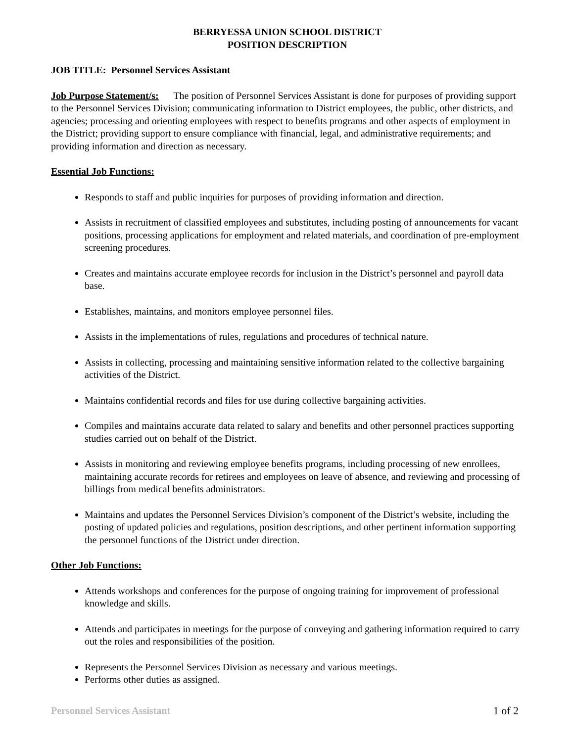BERRYESSA UNION SCHOOL DISTRICT
POSITION DESCRIPTION
JOB TITLE: Personnel Services Assistant
Job Purpose Statement/s: The position of Personnel Services Assistant is done for purposes of providing support to the Personnel Services Division; communicating information to District employees, the public, other districts, and agencies; processing and orienting employees with respect to benefits programs and other aspects of employment in the District; providing support to ensure compliance with financial, legal, and administrative requirements; and providing information and direction as necessary.
Essential Job Functions:
Responds to staff and public inquiries for purposes of providing information and direction.
Assists in recruitment of classified employees and substitutes, including posting of announcements for vacant positions, processing applications for employment and related materials, and coordination of pre-employment screening procedures.
Creates and maintains accurate employee records for inclusion in the District’s personnel and payroll data base.
Establishes, maintains, and monitors employee personnel files.
Assists in the implementations of rules, regulations and procedures of technical nature.
Assists in collecting, processing and maintaining sensitive information related to the collective bargaining activities of the District.
Maintains confidential records and files for use during collective bargaining activities.
Compiles and maintains accurate data related to salary and benefits and other personnel practices supporting studies carried out on behalf of the District.
Assists in monitoring and reviewing employee benefits programs, including processing of new enrollees, maintaining accurate records for retirees and employees on leave of absence, and reviewing and processing of billings from medical benefits administrators.
Maintains and updates the Personnel Services Division’s component of the District’s website, including the posting of updated policies and regulations, position descriptions, and other pertinent information supporting the personnel functions of the District under direction.
Other Job Functions:
Attends workshops and conferences for the purpose of ongoing training for improvement of professional knowledge and skills.
Attends and participates in meetings for the purpose of conveying and gathering information required to carry out the roles and responsibilities of the position.
Represents the Personnel Services Division as necessary and various meetings.
Performs other duties as assigned.
Personnel Services Assistant 1 of 2